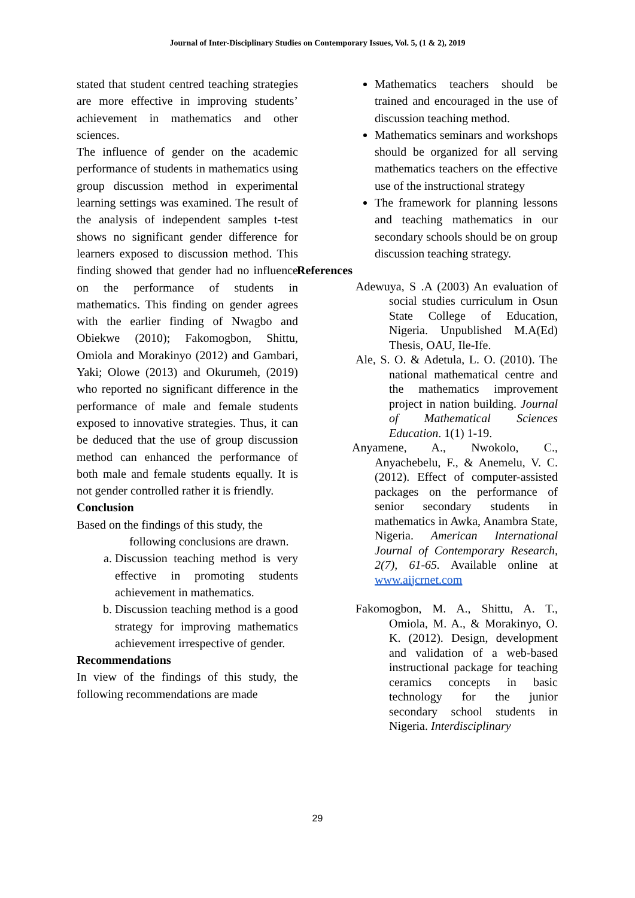Journal of Inter-Disciplinary Studies on Contemporary Issues, Vol. 5, (1 & 2), 2019
stated that student centred teaching strategies are more effective in improving students’ achievement in mathematics and other sciences.
The influence of gender on the academic performance of students in mathematics using group discussion method in experimental learning settings was examined. The result of the analysis of independent samples t-test shows no significant gender difference for learners exposed to discussion method. This finding showed that gender had no influence on the performance of students in mathematics. This finding on gender agrees with the earlier finding of Nwagbo and Obiekwe (2010); Fakomogbon, Shittu, Omiola and Morakinyo (2012) and Gambari, Yaki; Olowe (2013) and Okurumeh, (2019) who reported no significant difference in the performance of male and female students exposed to innovative strategies. Thus, it can be deduced that the use of group discussion method can enhanced the performance of both male and female students equally. It is not gender controlled rather it is friendly.
Conclusion
Based on the findings of this study, the
following conclusions are drawn.
a. Discussion teaching method is very effective in promoting students achievement in mathematics.
b. Discussion teaching method is a good strategy for improving mathematics achievement irrespective of gender.
Recommendations
In view of the findings of this study, the following recommendations are made
Mathematics teachers should be trained and encouraged in the use of discussion teaching method.
Mathematics seminars and workshops should be organized for all serving mathematics teachers on the effective use of the instructional strategy
The framework for planning lessons and teaching mathematics in our secondary schools should be on group discussion teaching strategy.
References
Adewuya, S .A (2003) An evaluation of social studies curriculum in Osun State College of Education, Nigeria. Unpublished M.A(Ed) Thesis, OAU, Ile-Ife.
Ale, S. O. & Adetula, L. O. (2010). The national mathematical centre and the mathematics improvement project in nation building. Journal of Mathematical Sciences Education. 1(1) 1-19.
Anyamene, A., Nwokolo, C., Anyachebelu, F., & Anemelu, V. C. (2012). Effect of computer-assisted packages on the performance of senior secondary students in mathematics in Awka, Anambra State, Nigeria. American International Journal of Contemporary Research, 2(7), 61-65. Available online at www.aijcrnet.com
Fakomogbon, M. A., Shittu, A. T., Omiola, M. A., & Morakinyo, O. K. (2012). Design, development and validation of a web-based instructional package for teaching ceramics concepts in basic technology for the junior secondary school students in Nigeria. Interdisciplinary
29